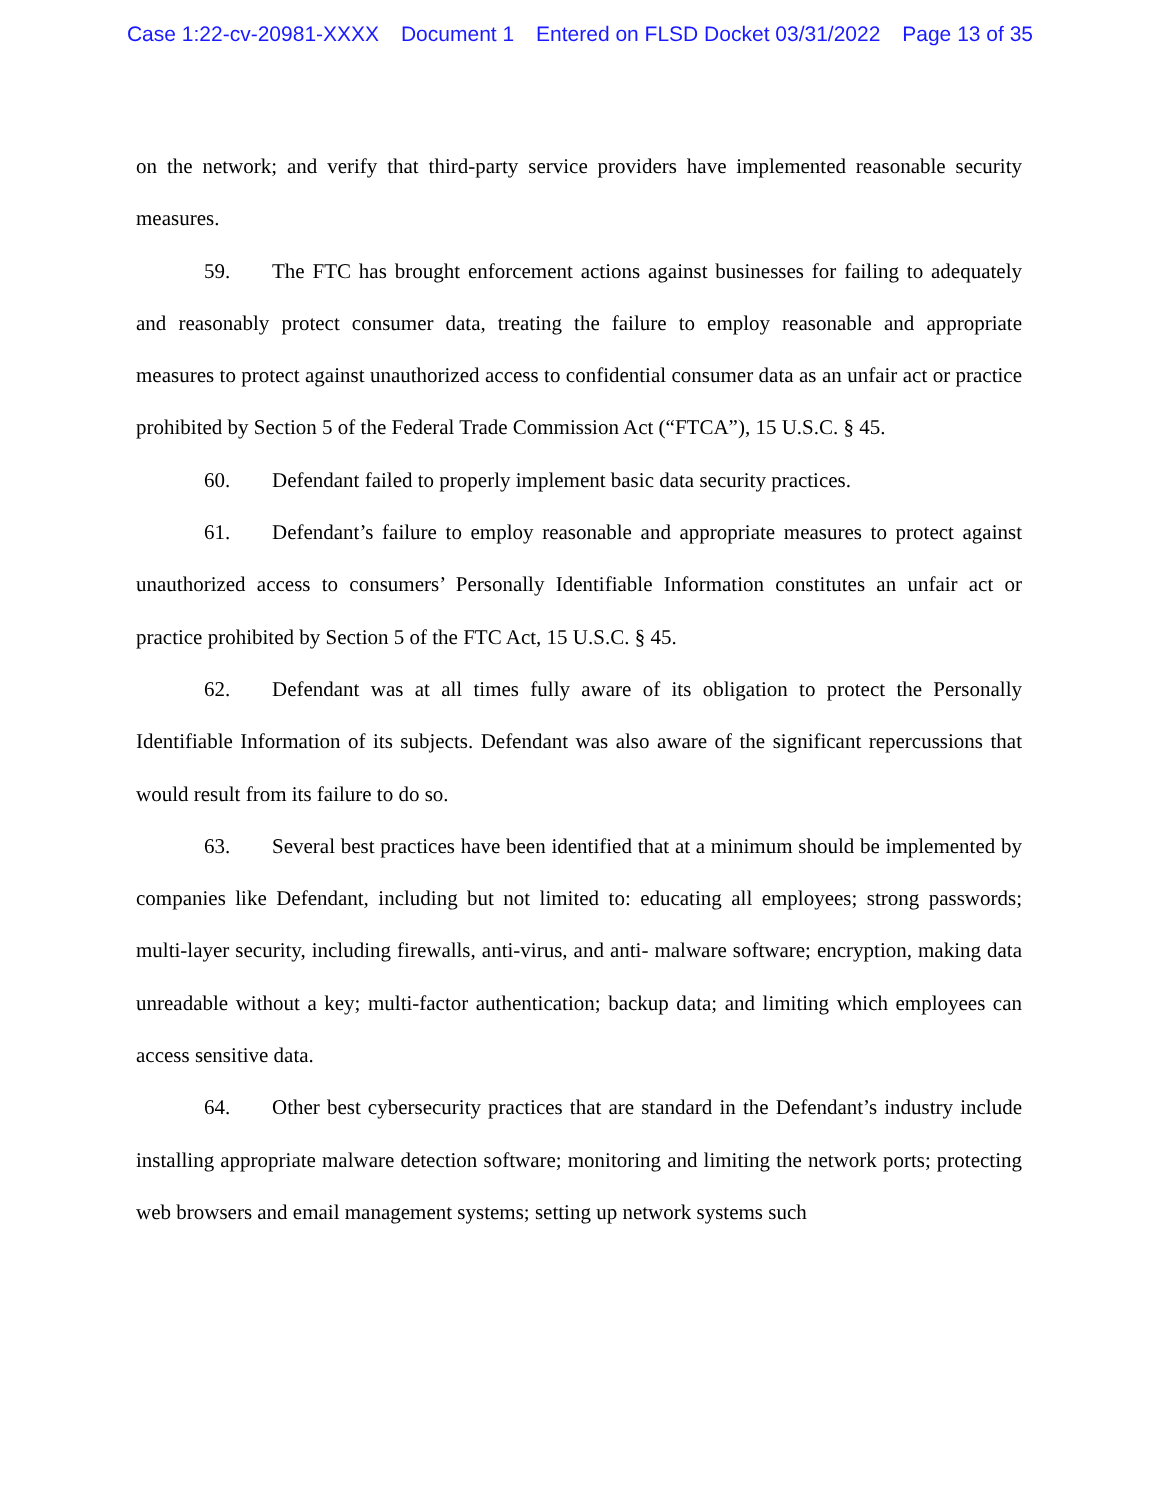Case 1:22-cv-20981-XXXX Document 1 Entered on FLSD Docket 03/31/2022 Page 13 of 35
on the network; and verify that third-party service providers have implemented reasonable security measures.
59. The FTC has brought enforcement actions against businesses for failing to adequately and reasonably protect consumer data, treating the failure to employ reasonable and appropriate measures to protect against unauthorized access to confidential consumer data as an unfair act or practice prohibited by Section 5 of the Federal Trade Commission Act (“FTCA”), 15 U.S.C. § 45.
60. Defendant failed to properly implement basic data security practices.
61. Defendant’s failure to employ reasonable and appropriate measures to protect against unauthorized access to consumers’ Personally Identifiable Information constitutes an unfair act or practice prohibited by Section 5 of the FTC Act, 15 U.S.C. § 45.
62. Defendant was at all times fully aware of its obligation to protect the Personally Identifiable Information of its subjects. Defendant was also aware of the significant repercussions that would result from its failure to do so.
63. Several best practices have been identified that at a minimum should be implemented by companies like Defendant, including but not limited to: educating all employees; strong passwords; multi-layer security, including firewalls, anti-virus, and anti- malware software; encryption, making data unreadable without a key; multi-factor authentication; backup data; and limiting which employees can access sensitive data.
64. Other best cybersecurity practices that are standard in the Defendant’s industry include installing appropriate malware detection software; monitoring and limiting the network ports; protecting web browsers and email management systems; setting up network systems such